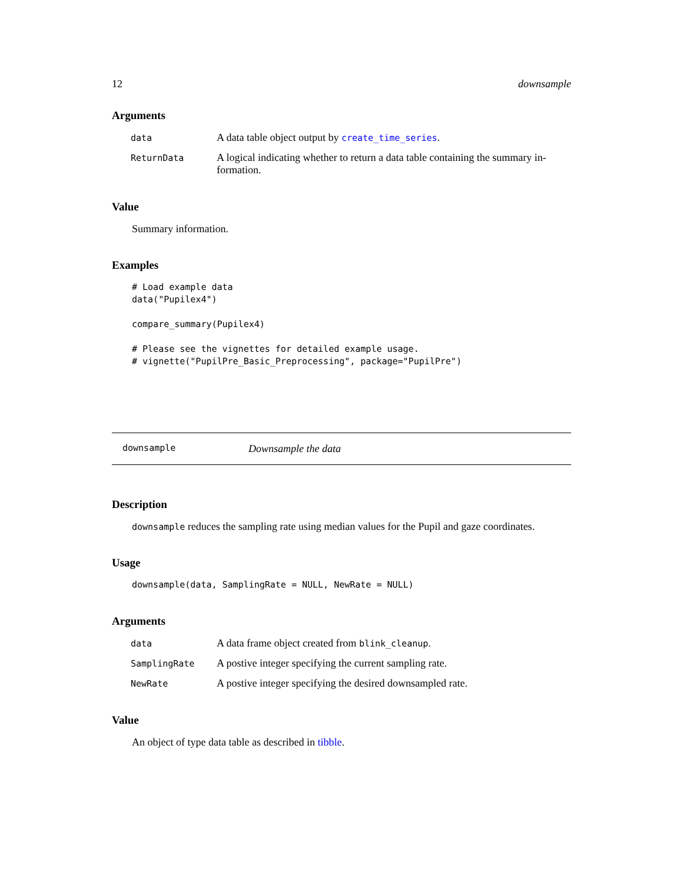12 downsample
Arguments
| data | A data table object output by create_time_series . |
| ReturnData | A logical indicating whether to return a data table containing the summary in-formation. |
Value
Summary information.
Examples
# Load example data
data("Pupilex4")

compare_summary(Pupilex4)

# Please see the vignettes for detailed example usage.
# vignette("PupilPre_Basic_Preprocessing", package="PupilPre")
downsample Downsample the data
Description
downsample reduces the sampling rate using median values for the Pupil and gaze coordinates.
Usage
downsample(data, SamplingRate = NULL, NewRate = NULL)
Arguments
| data | A data frame object created from blink_cleanup . |
| SamplingRate | A postive integer specifying the current sampling rate. |
| NewRate | A postive integer specifying the desired downsampled rate. |
Value
An object of type data table as described in tibble.